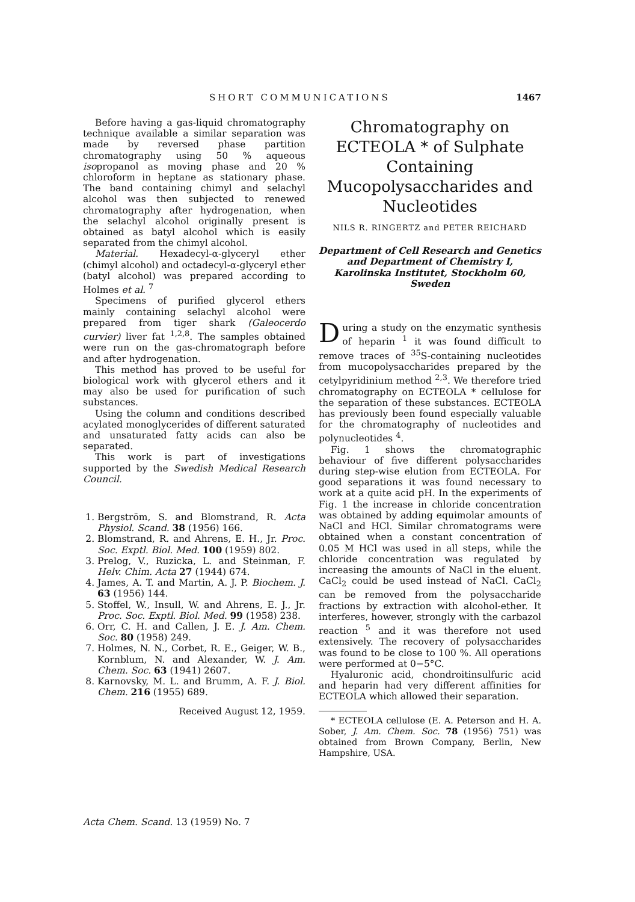SHORT COMMUNICATIONS 1467
Before having a gas-liquid chromatography technique available a similar separation was made by reversed phase partition chromatography using 50 % aqueous isopropanol as moving phase and 20 % chloroform in heptane as stationary phase. The band containing chimyl and selachyl alcohol was then subjected to renewed chromatography after hydrogenation, when the selachyl alcohol originally present is obtained as batyl alcohol which is easily separated from the chimyl alcohol.
Material. Hexadecyl-α-glyceryl ether (chimyl alcohol) and octadecyl-α-glyceryl ether (batyl alcohol) was prepared according to Holmes et al. <sup>7</sup>
Specimens of purified glycerol ethers mainly containing selachyl alcohol were prepared from tiger shark (Galeocerdo curvier) liver fat <sup>1,2,8</sup>. The samples obtained were run on the gas-chromatograph before and after hydrogenation.
This method has proved to be useful for biological work with glycerol ethers and it may also be used for purification of such substances.
Using the column and conditions described acylated monoglycerides of different saturated and unsaturated fatty acids can also be separated.
This work is part of investigations supported by the Swedish Medical Research Council.
1. Bergström, S. and Blomstrand, R. Acta Physiol. Scand. 38 (1956) 166.
2. Blomstrand, R. and Ahrens, E. H., Jr. Proc. Soc. Exptl. Biol. Med. 100 (1959) 802.
3. Prelog, V., Ruzicka, L. and Steinman, F. Helv. Chim. Acta 27 (1944) 674.
4. James, A. T. and Martin, A. J. P. Biochem. J. 63 (1956) 144.
5. Stoffel, W., Insull, W. and Ahrens, E. J., Jr. Proc. Soc. Exptl. Biol. Med. 99 (1958) 238.
6. Orr, C. H. and Callen, J. E. J. Am. Chem. Soc. 80 (1958) 249.
7. Holmes, N. N., Corbet, R. E., Geiger, W. B., Kornblum, N. and Alexander, W. J. Am. Chem. Soc. 63 (1941) 2607.
8. Karnovsky, M. L. and Brumm, A. F. J. Biol. Chem. 216 (1955) 689.
Received August 12, 1959.
Chromatography on ECTEOLA * of Sulphate Containing Mucopolysaccharides and Nucleotides
NILS R. RINGERTZ and PETER REICHARD
Department of Cell Research and Genetics and Department of Chemistry I, Karolinska Institutet, Stockholm 60, Sweden
During a study on the enzymatic synthesis of heparin <sup>1</sup> it was found difficult to remove traces of <sup>35</sup>S-containing nucleotides from mucopolysaccharides prepared by the cetylpyridinium method <sup>2,3</sup>. We therefore tried chromatography on ECTEOLA * cellulose for the separation of these substances. ECTEOLA has previously been found especially valuable for the chromatography of nucleotides and polynucleotides <sup>4</sup>.
Fig. 1 shows the chromatographic behaviour of five different polysaccharides during step-wise elution from ECTEOLA. For good separations it was found necessary to work at a quite acid pH. In the experiments of Fig. 1 the increase in chloride concentration was obtained by adding equimolar amounts of NaCl and HCl. Similar chromatograms were obtained when a constant concentration of 0.05 M HCl was used in all steps, while the chloride concentration was regulated by increasing the amounts of NaCl in the eluent. CaCl<sub>2</sub> could be used instead of NaCl. CaCl<sub>2</sub> can be removed from the polysaccharide fractions by extraction with alcohol-ether. It interferes, however, strongly with the carbazol reaction <sup>5</sup> and it was therefore not used extensively. The recovery of polysaccharides was found to be close to 100 %. All operations were performed at 0−5°C.
Hyaluronic acid, chondroitinsulfuric acid and heparin had very different affinities for ECTEOLA which allowed their separation.
* ECTEOLA cellulose (E. A. Peterson and H. A. Sober, J. Am. Chem. Soc. 78 (1956) 751) was obtained from Brown Company, Berlin, New Hampshire, USA.
Acta Chem. Scand. 13 (1959) No. 7